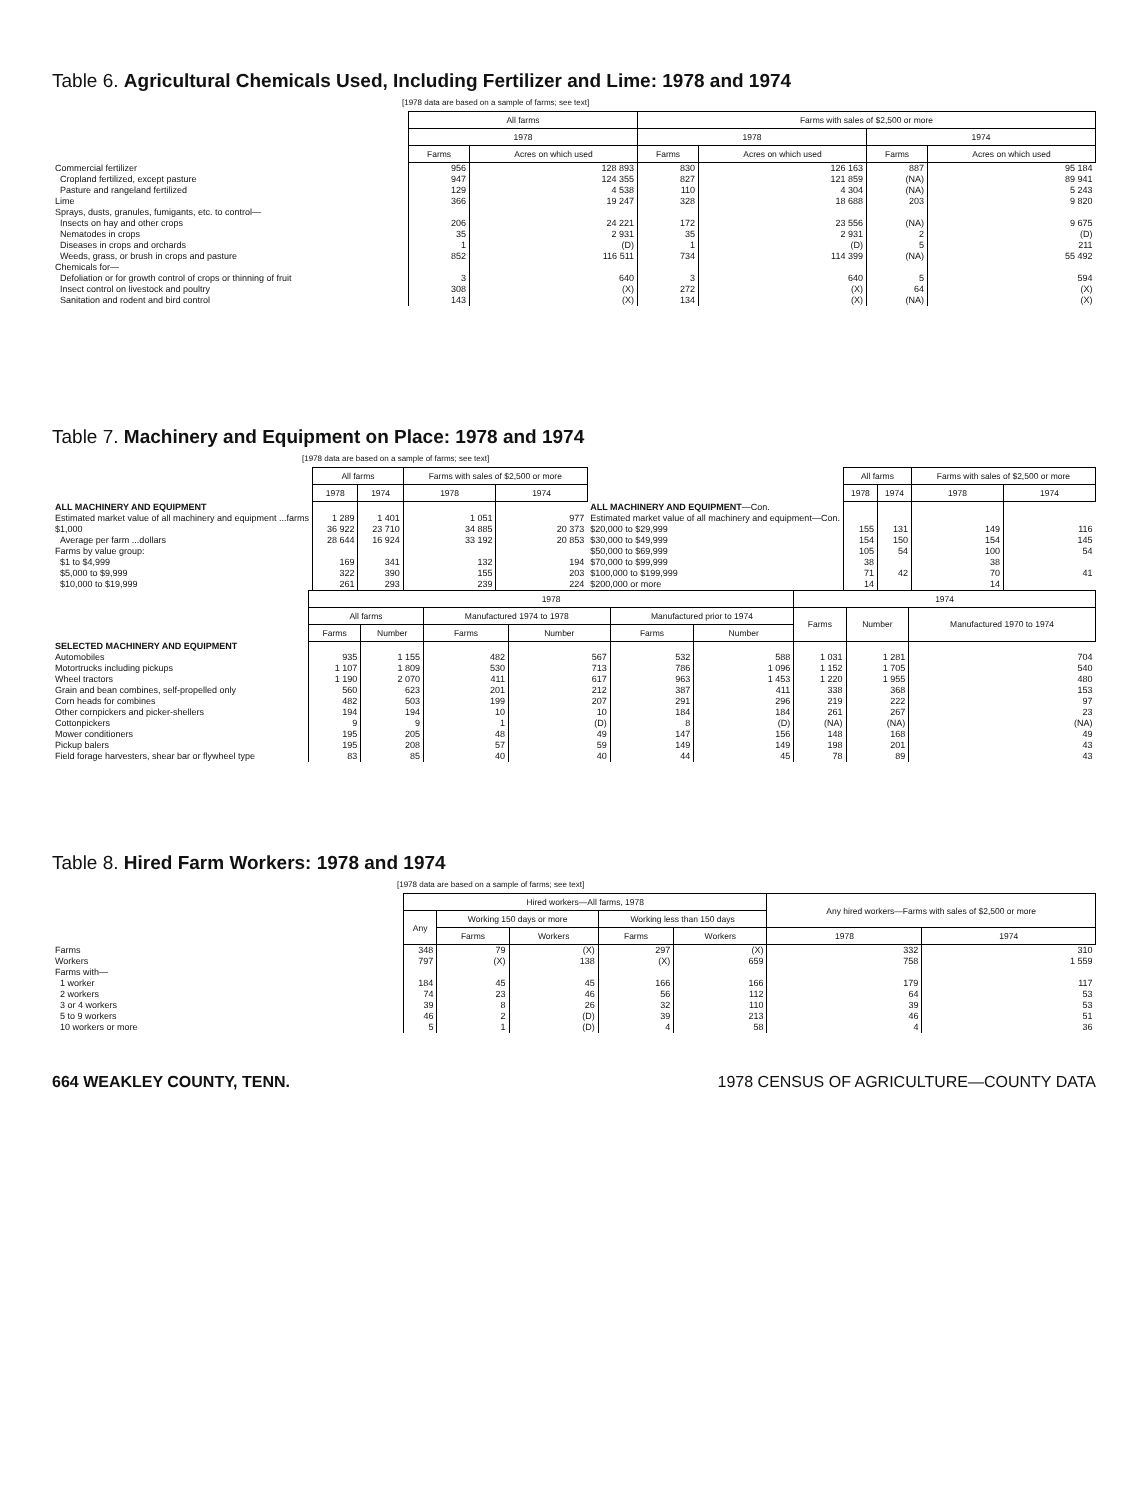Table 6. Agricultural Chemicals Used, Including Fertilizer and Lime: 1978 and 1974
[1978 data are based on a sample of farms; see text]
| | All farms | | Farms with sales of $2,500 or more | | | |
| | 1978 | | 1978 | | 1974 | |
| | Farms | Acres on which used | Farms | Acres on which used | Farms | Acres on which used |
| Commercial fertilizer | 956 | 128 893 | 830 | 126 163 | 887 | 95 184 |
| Cropland fertilized, except pasture | 947 | 124 355 | 827 | 121 859 | (NA) | 89 941 |
| Pasture and rangeland fertilized | 129 | 4 538 | 110 | 4 304 | (NA) | 5 243 |
| Lime | 366 | 19 247 | 328 | 18 688 | 203 | 9 820 |
| Sprays, dusts, granules, fumigants, etc. to control— | | | | | | |
| Insects on hay and other crops | 206 | 24 221 | 172 | 23 556 | (NA) | 9 675 |
| Nematodes in crops | 35 | 2 931 | 35 | 2 931 | 2 | (D) |
| Diseases in crops and orchards | 1 | (D) | 1 | (D) | 5 | 211 |
| Weeds, grass, or brush in crops and pasture | 852 | 116 511 | 734 | 114 399 | (NA) | 55 492 |
| Chemicals for— | | | | | | |
| Defoliation or for growth control of crops or thinning of fruit | 3 | 640 | 3 | 640 | 5 | 594 |
| Insect control on livestock and poultry | 308 | (X) | 272 | (X) | 64 | (X) |
| Sanitation and rodent and bird control | 143 | (X) | 134 | (X) | (NA) | (X) |
Table 7. Machinery and Equipment on Place: 1978 and 1974
[1978 data are based on a sample of farms; see text]
| | All farms | | Farms with sales of $2,500 or more | | | All farms | | Farms with sales of $2,500 or more | |
| | 1978 | 1974 | 1978 | 1974 | | 1978 | 1974 | 1978 | 1974 |
| ALL MACHINERY AND EQUIPMENT | | | | | ALL MACHINERY AND EQUIPMENT —Con. | | | | |
| Estimated market value of all machinery and equipment ...farms | 1 289 | 1 401 | 1 051 | 977 | Estimated market value of all machinery and equipment—Con. | | | | |
| $1,000 | 36 922 | 23 710 | 34 885 | 20 373 | $20,000 to $29,999 | 155 | 131 | 149 | 116 |
| Average per farm ...dollars | 28 644 | 16 924 | 33 192 | 20 853 | $30,000 to $49,999 | 154 | 150 | 154 | 145 |
| Farms by value group: | | | | | $50,000 to $69,999 | 105 | 54 | 100 | 54 |
| $1 to $4,999 | 169 | 341 | 132 | 194 | $70,000 to $99,999 | 38 | 42 | 38 | 41 |
| $5,000 to $9,999 | 322 | 390 | 155 | 203 | $100,000 to $199,999 | 71 | | 70 | |
| $10,000 to $19,999 | 261 | 293 | 239 | 224 | $200,000 or more | 14 | | 14 | |
| | 1978 | | | | | | 1974 | | |
| | All farms | | Manufactured 1974 to 1978 | | Manufactured prior to 1974 | | Farms | Number | Manufactured 1970 to 1974 |
| | Farms | Number | Farms | Number | Farms | Number | | | |
| SELECTED MACHINERY AND EQUIPMENT | | | | | | | | | |
| Automobiles | 935 | 1 155 | 482 | 567 | 532 | 588 | 1 031 | 1 281 | 704 |
| Motortrucks including pickups | 1 107 | 1 809 | 530 | 713 | 786 | 1 096 | 1 152 | 1 705 | 540 |
| Wheel tractors | 1 190 | 2 070 | 411 | 617 | 963 | 1 453 | 1 220 | 1 955 | 480 |
| Grain and bean combines, self-propelled only | 560 | 623 | 201 | 212 | 387 | 411 | 338 | 368 | 153 |
| Corn heads for combines | 482 | 503 | 199 | 207 | 291 | 296 | 219 | 222 | 97 |
| Other cornpickers and picker-shellers | 194 | 194 | 10 | 10 | 184 | 184 | 261 | 267 | 23 |
| Cottonpickers | 9 | 9 | 1 | (D) | 8 | (D) | (NA) | (NA) | (NA) |
| Mower conditioners | 195 | 205 | 48 | 49 | 147 | 156 | 148 | 168 | 49 |
| Pickup balers | 195 | 208 | 57 | 59 | 149 | 149 | 198 | 201 | 43 |
| Field forage harvesters, shear bar or flywheel type | 83 | 85 | 40 | 40 | 44 | 45 | 78 | 89 | 43 |
Table 8. Hired Farm Workers: 1978 and 1974
[1978 data are based on a sample of farms; see text]
| | Hired workers—All farms, 1978 | | | | | Any hired workers—Farms with sales of $2,500 or more | |
| | Any | Working 150 days or more | | Working less than 150 days | | | |
| | | Farms | Workers | Farms | Workers | 1978 | 1974 |
| Farms | 348 | 79 | (X) | 297 | (X) | 332 | 310 |
| Workers | 797 | (X) | 138 | (X) | 659 | 758 | 1 559 |
| Farms with— | | | | | | | |
| 1 worker | 184 | 45 | 45 | 166 | 166 | 179 | 117 |
| 2 workers | 74 | 23 | 46 | 56 | 112 | 64 | 53 |
| 3 or 4 workers | 39 | 8 | 26 | 32 | 110 | 39 | 53 |
| 5 to 9 workers | 46 | 2 | (D) | 39 | 213 | 46 | 51 |
| 10 workers or more | 5 | 1 | (D) | 4 | 58 | 4 | 36 |
664 WEAKLEY COUNTY, TENN. 1978 CENSUS OF AGRICULTURE—COUNTY DATA